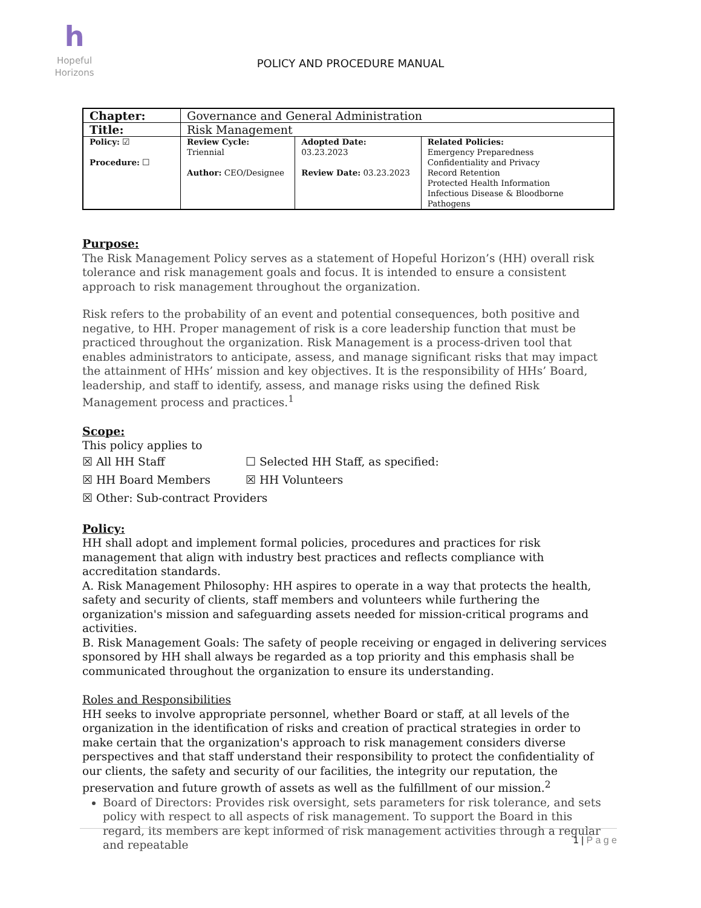h
Hopeful
Horizons
POLICY AND PROCEDURE MANUAL
| Chapter: | Governance and General Administration | | |
| Title: | Risk Management | | |
| Policy: ☑ Procedure: ☐ | Review Cycle: Triennial Author: CEO/Designee | Adopted Date: 03.23.2023 Review Date: 03.23.2023 | Related Policies: Emergency Preparedness Confidentiality and Privacy Record Retention Protected Health Information Infectious Disease & Bloodborne Pathogens |
Purpose:
The Risk Management Policy serves as a statement of Hopeful Horizon’s (HH) overall risk tolerance and risk management goals and focus. It is intended to ensure a consistent approach to risk management throughout the organization.
Risk refers to the probability of an event and potential consequences, both positive and negative, to HH. Proper management of risk is a core leadership function that must be practiced throughout the organization. Risk Management is a process-driven tool that enables administrators to anticipate, assess, and manage significant risks that may impact the attainment of HHs’ mission and key objectives. It is the responsibility of HHs’ Board, leadership, and staff to identify, assess, and manage risks using the defined Risk Management process and practices.<sup>1</sup>
Scope:
This policy applies to
☒ All HH Staff ☐ Selected HH Staff, as specified:
☒ HH Board Members ☒ HH Volunteers
☒ Other: Sub-contract Providers
Policy:
HH shall adopt and implement formal policies, procedures and practices for risk management that align with industry best practices and reflects compliance with accreditation standards.
A. Risk Management Philosophy: HH aspires to operate in a way that protects the health, safety and security of clients, staff members and volunteers while furthering the organization's mission and safeguarding assets needed for mission-critical programs and activities.
B. Risk Management Goals: The safety of people receiving or engaged in delivering services sponsored by HH shall always be regarded as a top priority and this emphasis shall be communicated throughout the organization to ensure its understanding.
Roles and Responsibilities
HH seeks to involve appropriate personnel, whether Board or staff, at all levels of the organization in the identification of risks and creation of practical strategies in order to make certain that the organization's approach to risk management considers diverse perspectives and that staff understand their responsibility to protect the confidentiality of our clients, the safety and security of our facilities, the integrity our reputation, the preservation and future growth of assets as well as the fulfillment of our mission.<sup>2</sup>
Board of Directors: Provides risk oversight, sets parameters for risk tolerance, and sets policy with respect to all aspects of risk management. To support the Board in this regard, its members are kept informed of risk management activities through a regular and repeatable
1 | P a g e